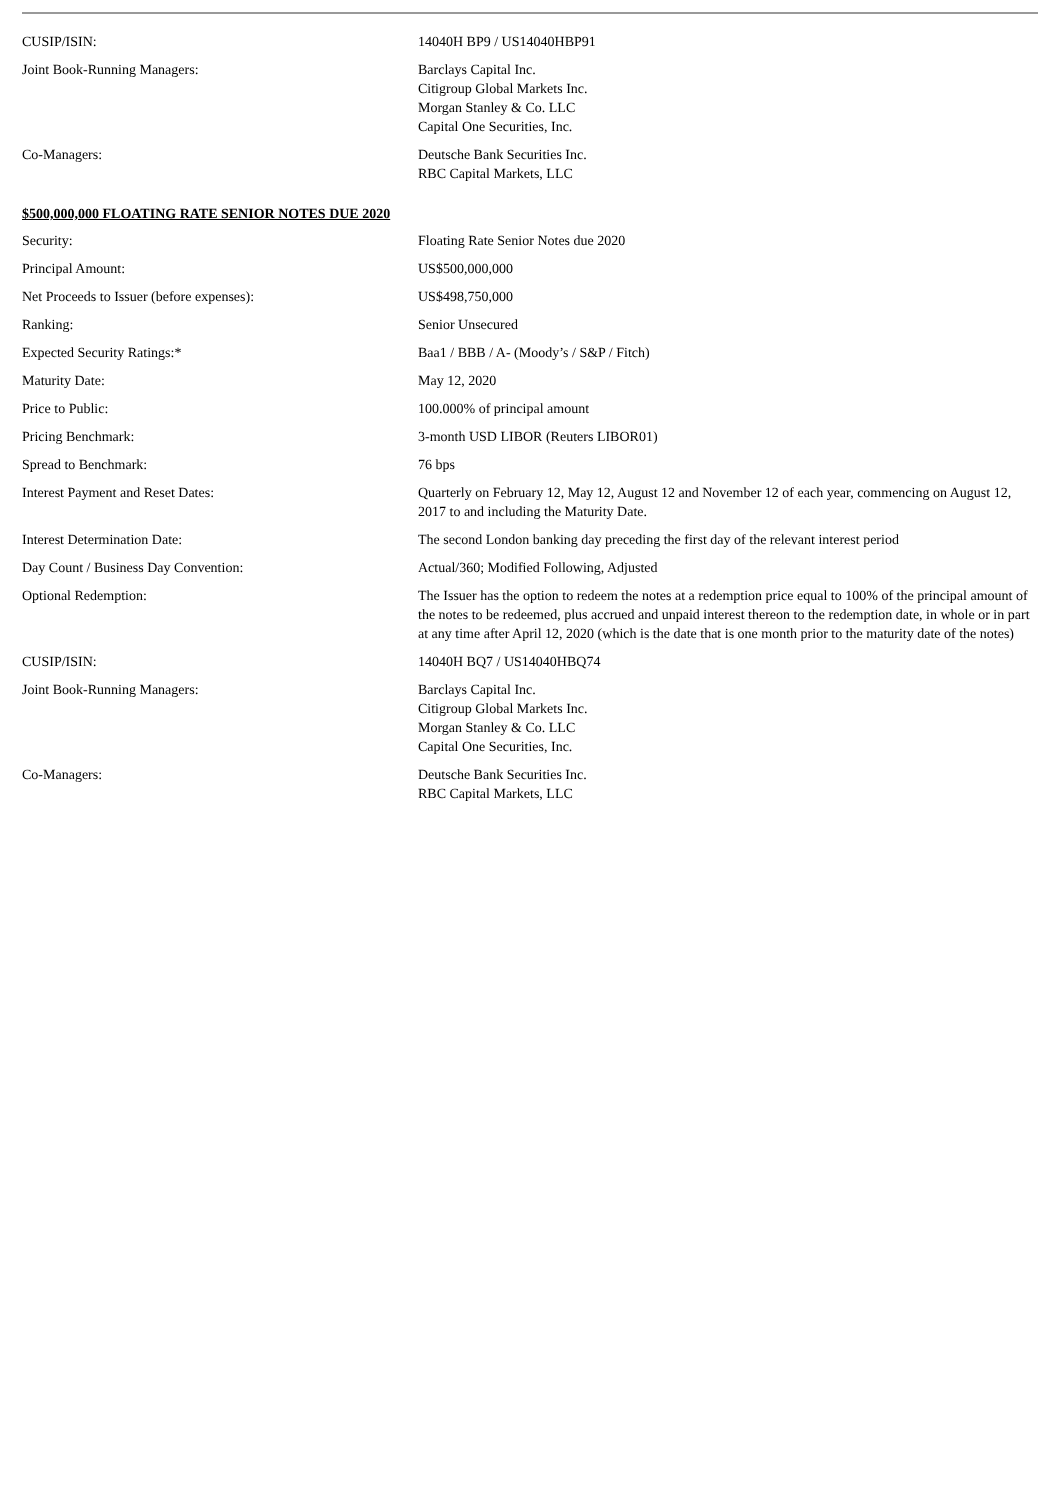| CUSIP/ISIN: | 14040H BP9 / US14040HBP91 |
| Joint Book-Running Managers: | Barclays Capital Inc. Citigroup Global Markets Inc. Morgan Stanley & Co. LLC Capital One Securities, Inc. |
| Co-Managers: | Deutsche Bank Securities Inc. RBC Capital Markets, LLC |
$500,000,000 FLOATING RATE SENIOR NOTES DUE 2020
| Security: | Floating Rate Senior Notes due 2020 |
| Principal Amount: | US$500,000,000 |
| Net Proceeds to Issuer (before expenses): | US$498,750,000 |
| Ranking: | Senior Unsecured |
| Expected Security Ratings:* | Baa1 / BBB / A- (Moody’s / S&P / Fitch) |
| Maturity Date: | May 12, 2020 |
| Price to Public: | 100.000% of principal amount |
| Pricing Benchmark: | 3-month USD LIBOR (Reuters LIBOR01) |
| Spread to Benchmark: | 76 bps |
| Interest Payment and Reset Dates: | Quarterly on February 12, May 12, August 12 and November 12 of each year, commencing on August 12, 2017 to and including the Maturity Date. |
| Interest Determination Date: | The second London banking day preceding the first day of the relevant interest period |
| Day Count / Business Day Convention: | Actual/360; Modified Following, Adjusted |
| Optional Redemption: | The Issuer has the option to redeem the notes at a redemption price equal to 100% of the principal amount of the notes to be redeemed, plus accrued and unpaid interest thereon to the redemption date, in whole or in part at any time after April 12, 2020 (which is the date that is one month prior to the maturity date of the notes) |
| CUSIP/ISIN: | 14040H BQ7 / US14040HBQ74 |
| Joint Book-Running Managers: | Barclays Capital Inc. Citigroup Global Markets Inc. Morgan Stanley & Co. LLC Capital One Securities, Inc. |
| Co-Managers: | Deutsche Bank Securities Inc. RBC Capital Markets, LLC |